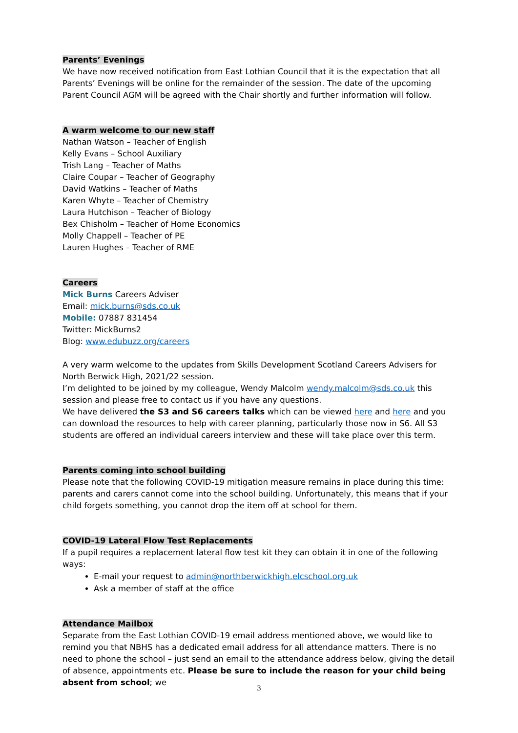Parents’ Evenings
We have now received notification from East Lothian Council that it is the expectation that all Parents’ Evenings will be online for the remainder of the session. The date of the upcoming Parent Council AGM will be agreed with the Chair shortly and further information will follow.
A warm welcome to our new staff
Nathan Watson – Teacher of English
Kelly Evans – School Auxiliary
Trish Lang – Teacher of Maths
Claire Coupar – Teacher of Geography
David Watkins – Teacher of Maths
Karen Whyte – Teacher of Chemistry
Laura Hutchison – Teacher of Biology
Bex Chisholm – Teacher of Home Economics
Molly Chappell – Teacher of PE
Lauren Hughes – Teacher of RME
Careers
Mick Burns Careers Adviser
Email: mick.burns@sds.co.uk
Mobile: 07887 831454
Twitter: MickBurns2
Blog: www.edubuzz.org/careers
A very warm welcome to the updates from Skills Development Scotland Careers Advisers for North Berwick High, 2021/22 session.
I’m delighted to be joined by my colleague, Wendy Malcolm wendy.malcolm@sds.co.uk this session and please free to contact us if you have any questions.
We have delivered the S3 and S6 careers talks which can be viewed here and here and you can download the resources to help with career planning, particularly those now in S6. All S3 students are offered an individual careers interview and these will take place over this term.
Parents coming into school building
Please note that the following COVID-19 mitigation measure remains in place during this time: parents and carers cannot come into the school building. Unfortunately, this means that if your child forgets something, you cannot drop the item off at school for them.
COVID-19 Lateral Flow Test Replacements
If a pupil requires a replacement lateral flow test kit they can obtain it in one of the following ways:
E-mail your request to admin@northberwickhigh.elcschool.org.uk
Ask a member of staff at the office
Attendance Mailbox
Separate from the East Lothian COVID-19 email address mentioned above, we would like to remind you that NBHS has a dedicated email address for all attendance matters. There is no need to phone the school – just send an email to the attendance address below, giving the detail of absence, appointments etc. Please be sure to include the reason for your child being absent from school; we
3